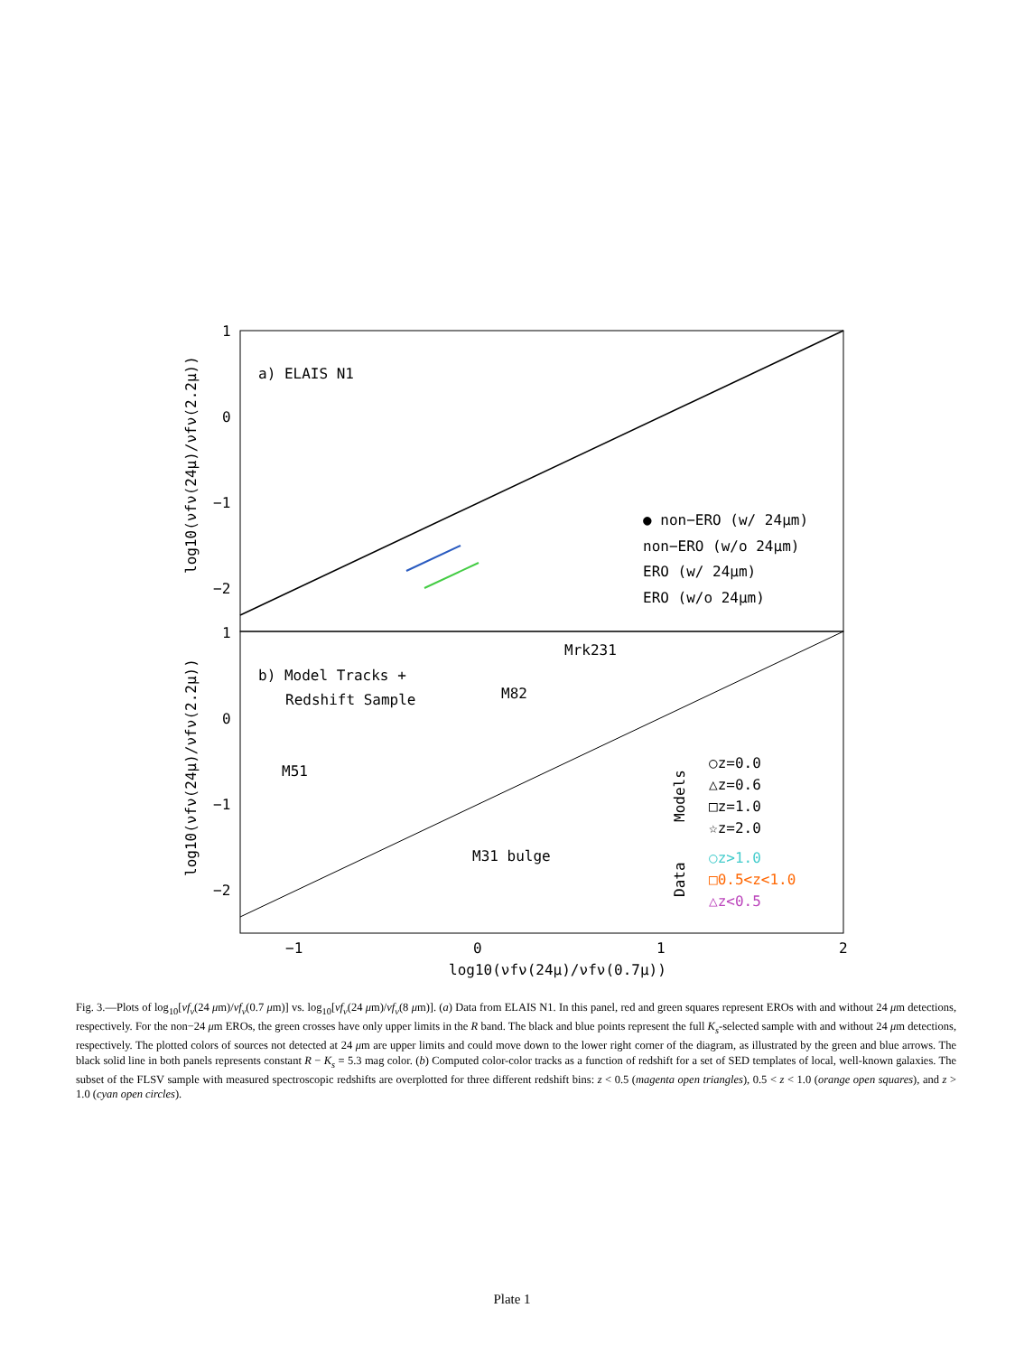a) ELAIS N1
● non−ERO (w/ 24μm)
non−ERO (w/o 24μm)
ERO (w/ 24μm)
ERO (w/o 24μm)
b) Model Tracks +
Redshift Sample
Mrk231
M82
M51
M31 bulge
○z=0.0
△z=0.6
□z=1.0
☆z=2.0
○z>1.0
□0.5<z<1.0
△z<0.5
1
0
−1
−2
1
0
−1
−2
−1
0
1
2
log10(νfν(24μ)/νfν(0.7μ))
log10(νfν(24μ)/νfν(2.2μ))
log10(νfν(24μ)/νfν(2.2μ))
Models
Data
Fig. 3.—Plots of log<sub>10</sub>[νf<sub>ν</sub>(24 μm)/νf<sub>ν</sub>(0.7 μm)] vs. log<sub>10</sub>[νf<sub>ν</sub>(24 μm)/νf<sub>ν</sub>(8 μm)]. (a) Data from ELAIS N1. In this panel, red and green squares represent EROs with and without 24 μm detections, respectively. For the non−24 μm EROs, the green crosses have only upper limits in the R band. The black and blue points represent the full K<sub>s</sub>-selected sample with and without 24 μm detections, respectively. The plotted colors of sources not detected at 24 μm are upper limits and could move down to the lower right corner of the diagram, as illustrated by the green and blue arrows. The black solid line in both panels represents constant R − K<sub>s</sub> = 5.3 mag color. (b) Computed color-color tracks as a function of redshift for a set of SED templates of local, well-known galaxies. The subset of the FLSV sample with measured spectroscopic redshifts are overplotted for three different redshift bins: z < 0.5 (magenta open triangles), 0.5 < z < 1.0 (orange open squares), and z > 1.0 (cyan open circles).
Plate 1